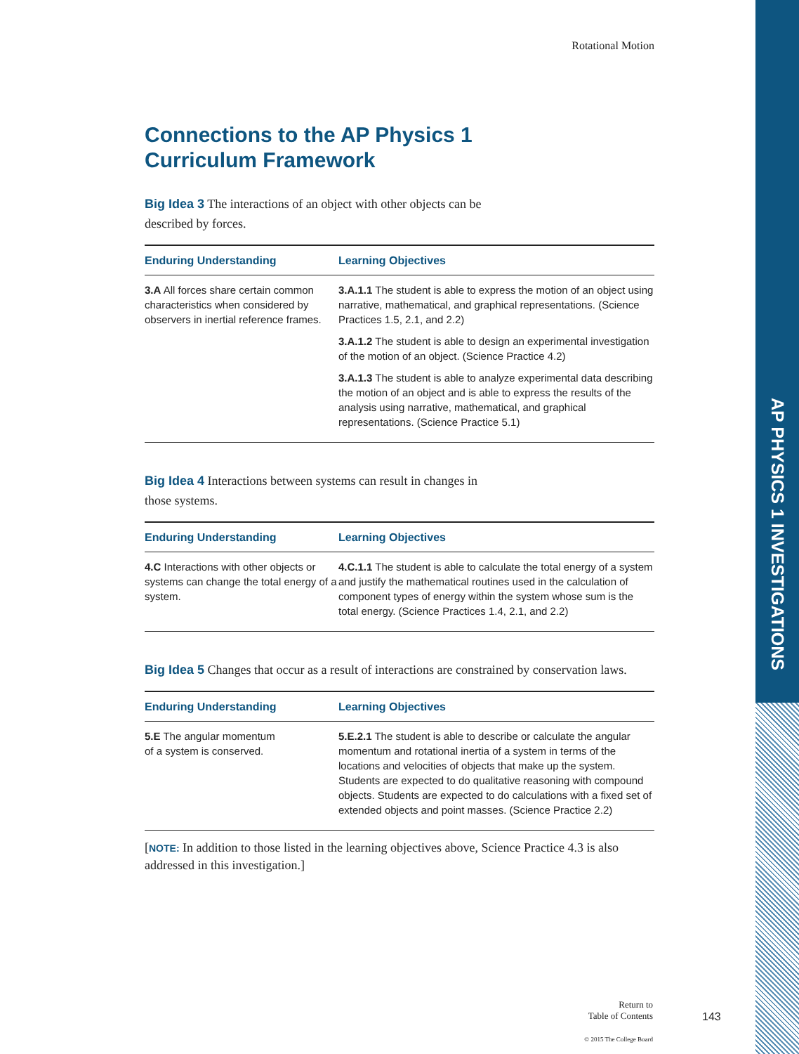AP PHYSICS 1 INVESTIGATIONS
Rotational Motion
Connections to the AP Physics 1
Curriculum Framework
Big Idea 3 The interactions of an object with other objects can be
described by forces.
| Enduring Understanding | Learning Objectives |
| --- | --- |
| 3.A All forces share certain common characteristics when considered by observers in inertial reference frames. | 3.A.1.1 The student is able to express the motion of an object using narrative, mathematical, and graphical representations. (Science Practices 1.5, 2.1, and 2.2) 3.A.1.2 The student is able to design an experimental investigation of the motion of an object. (Science Practice 4.2) 3.A.1.3 The student is able to analyze experimental data describing the motion of an object and is able to express the results of the analysis using narrative, mathematical, and graphical representations. (Science Practice 5.1) |
Big Idea 4 Interactions between systems can result in changes in
those systems.
| Enduring Understanding | Learning Objectives |
| --- | --- |
| 4.C Interactions with other objects or systems can change the total energy of a system. | 4.C.1.1 The student is able to calculate the total energy of a system and justify the mathematical routines used in the calculation of component types of energy within the system whose sum is the total energy. (Science Practices 1.4, 2.1, and 2.2) |
Big Idea 5 Changes that occur as a result of interactions are constrained by conservation laws.
| Enduring Understanding | Learning Objectives |
| --- | --- |
| 5.E The angular momentum of a system is conserved. | 5.E.2.1 The student is able to describe or calculate the angular momentum and rotational inertia of a system in terms of the locations and velocities of objects that make up the system. Students are expected to do qualitative reasoning with compound objects. Students are expected to do calculations with a fixed set of extended objects and point masses. (Science Practice 2.2) |
[NOTE: In addition to those listed in the learning objectives above, Science Practice 4.3 is also addressed in this investigation.]
Return to
Table of Contents
© 2015 The College Board
143